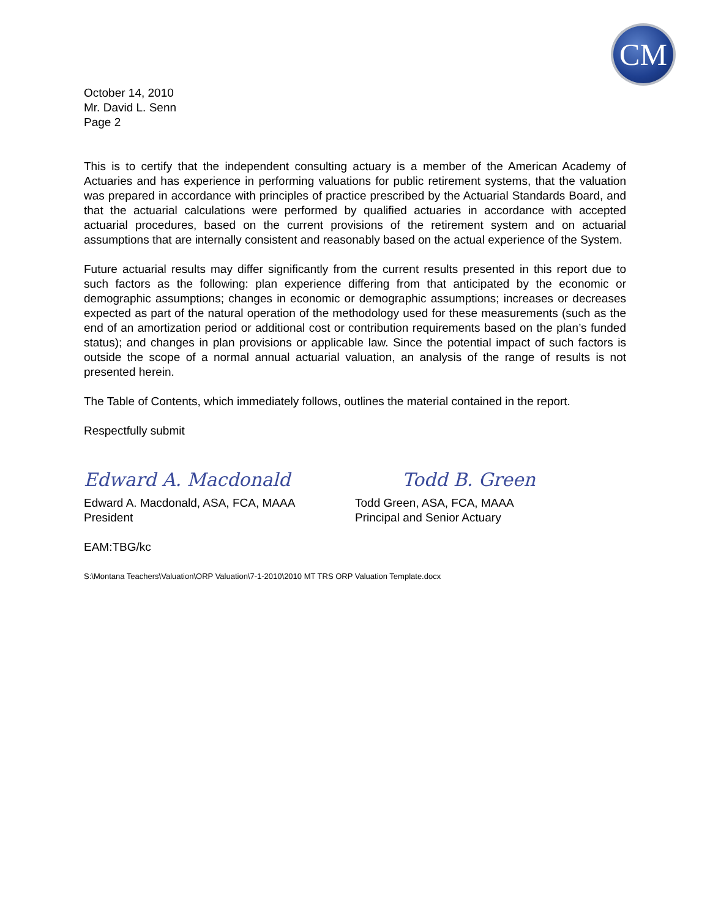CM
October 14, 2010
Mr. David L. Senn
Page 2
This is to certify that the independent consulting actuary is a member of the American Academy of Actuaries and has experience in performing valuations for public retirement systems, that the valuation was prepared in accordance with principles of practice prescribed by the Actuarial Standards Board, and that the actuarial calculations were performed by qualified actuaries in accordance with accepted actuarial procedures, based on the current provisions of the retirement system and on actuarial assumptions that are internally consistent and reasonably based on the actual experience of the System.
Future actuarial results may differ significantly from the current results presented in this report due to such factors as the following: plan experience differing from that anticipated by the economic or demographic assumptions; changes in economic or demographic assumptions; increases or decreases expected as part of the natural operation of the methodology used for these measurements (such as the end of an amortization period or additional cost or contribution requirements based on the plan’s funded status); and changes in plan provisions or applicable law. Since the potential impact of such factors is outside the scope of a normal annual actuarial valuation, an analysis of the range of results is not presented herein.
The Table of Contents, which immediately follows, outlines the material contained in the report.
Respectfully submit
Edward A. Macdonald
Todd B. Green
Edward A. Macdonald, ASA, FCA, MAAA
President
Todd Green, ASA, FCA, MAAA
Principal and Senior Actuary
EAM:TBG/kc
S:\Montana Teachers\Valuation\ORP Valuation\7-1-2010\2010 MT TRS ORP Valuation Template.docx